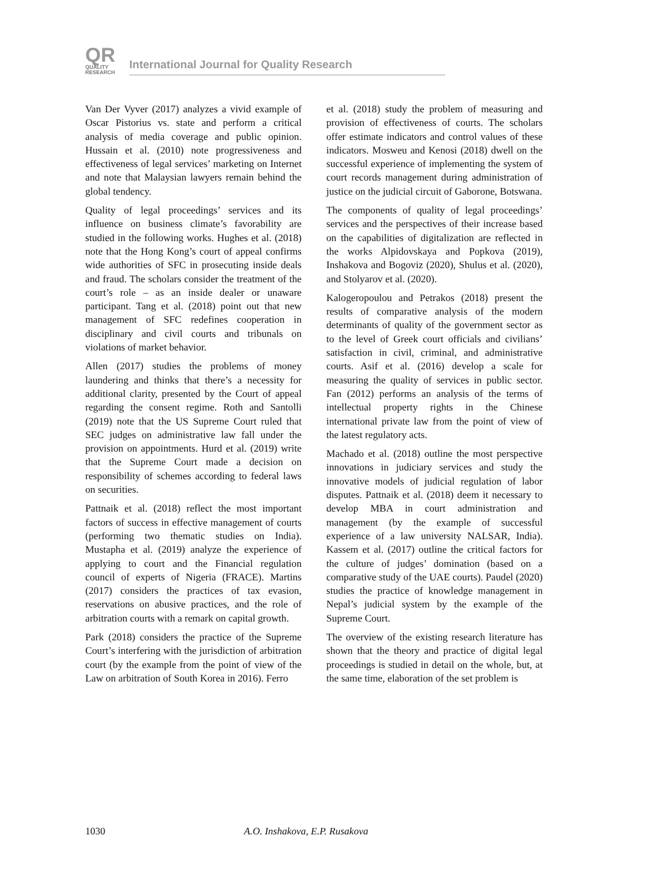QR
QUALITY
RESEARCH
International Journal for Quality Research
Van Der Vyver (2017) analyzes a vivid example of Oscar Pistorius vs. state and perform a critical analysis of media coverage and public opinion. Hussain et al. (2010) note progressiveness and effectiveness of legal services’ marketing on Internet and note that Malaysian lawyers remain behind the global tendency.
Quality of legal proceedings’ services and its influence on business climate’s favorability are studied in the following works. Hughes et al. (2018) note that the Hong Kong’s court of appeal confirms wide authorities of SFC in prosecuting inside deals and fraud. The scholars consider the treatment of the court’s role – as an inside dealer or unaware participant. Tang et al. (2018) point out that new management of SFC redefines cooperation in disciplinary and civil courts and tribunals on violations of market behavior.
Allen (2017) studies the problems of money laundering and thinks that there’s a necessity for additional clarity, presented by the Court of appeal regarding the consent regime. Roth and Santolli (2019) note that the US Supreme Court ruled that SEC judges on administrative law fall under the provision on appointments. Hurd et al. (2019) write that the Supreme Court made a decision on responsibility of schemes according to federal laws on securities.
Pattnaik et al. (2018) reflect the most important factors of success in effective management of courts (performing two thematic studies on India). Mustapha et al. (2019) analyze the experience of applying to court and the Financial regulation council of experts of Nigeria (FRACE). Martins (2017) considers the practices of tax evasion, reservations on abusive practices, and the role of arbitration courts with a remark on capital growth.
Park (2018) considers the practice of the Supreme Court’s interfering with the jurisdiction of arbitration court (by the example from the point of view of the Law on arbitration of South Korea in 2016). Ferro
et al. (2018) study the problem of measuring and provision of effectiveness of courts. The scholars offer estimate indicators and control values of these indicators. Mosweu and Kenosi (2018) dwell on the successful experience of implementing the system of court records management during administration of justice on the judicial circuit of Gaborone, Botswana.
The components of quality of legal proceedings’ services and the perspectives of their increase based on the capabilities of digitalization are reflected in the works Alpidovskaya and Popkova (2019), Inshakova and Bogoviz (2020), Shulus et al. (2020), and Stolyarov et al. (2020).
Kalogeropoulou and Petrakos (2018) present the results of comparative analysis of the modern determinants of quality of the government sector as to the level of Greek court officials and civilians’ satisfaction in civil, criminal, and administrative courts. Asif et al. (2016) develop a scale for measuring the quality of services in public sector. Fan (2012) performs an analysis of the terms of intellectual property rights in the Chinese international private law from the point of view of the latest regulatory acts.
Machado et al. (2018) outline the most perspective innovations in judiciary services and study the innovative models of judicial regulation of labor disputes. Pattnaik et al. (2018) deem it necessary to develop MBA in court administration and management (by the example of successful experience of a law university NALSAR, India). Kassem et al. (2017) outline the critical factors for the culture of judges’ domination (based on a comparative study of the UAE courts). Paudel (2020) studies the practice of knowledge management in Nepal’s judicial system by the example of the Supreme Court.
The overview of the existing research literature has shown that the theory and practice of digital legal proceedings is studied in detail on the whole, but, at the same time, elaboration of the set problem is
1030 A.O. Inshakova, E.P. Rusakova